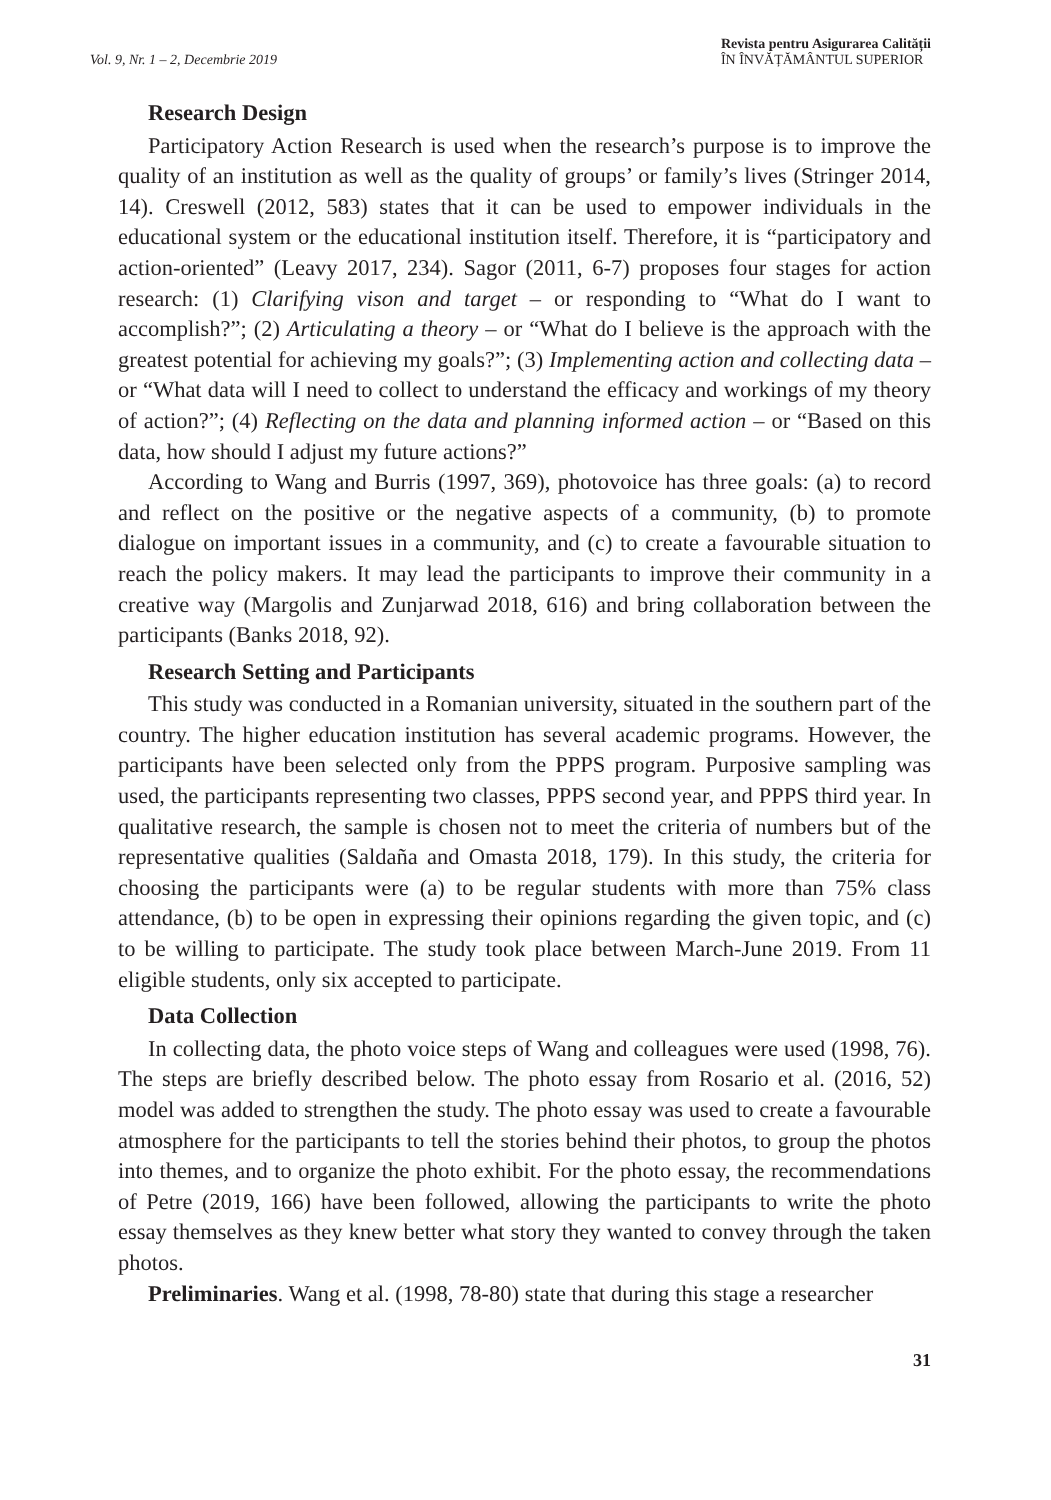Vol. 9, Nr. 1 – 2, Decembrie 2019
Revista pentru Asigurarea Calității
ÎN ÎNVĂȚĂMÂNTUL SUPERIOR
Research Design
Participatory Action Research is used when the research’s purpose is to improve the quality of an institution as well as the quality of groups’ or family’s lives (Stringer 2014, 14). Creswell (2012, 583) states that it can be used to empower individuals in the educational system or the educational institution itself. Therefore, it is “participatory and action-oriented” (Leavy 2017, 234). Sagor (2011, 6-7) proposes four stages for action research: (1) Clarifying vison and target – or responding to “What do I want to accomplish?”; (2) Articulating a theory – or “What do I believe is the approach with the greatest potential for achieving my goals?”; (3) Implementing action and collecting data – or “What data will I need to collect to understand the efficacy and workings of my theory of action?”; (4) Reflecting on the data and planning informed action – or “Based on this data, how should I adjust my future actions?”
According to Wang and Burris (1997, 369), photovoice has three goals: (a) to record and reflect on the positive or the negative aspects of a community, (b) to promote dialogue on important issues in a community, and (c) to create a favourable situation to reach the policy makers. It may lead the participants to improve their community in a creative way (Margolis and Zunjarwad 2018, 616) and bring collaboration between the participants (Banks 2018, 92).
Research Setting and Participants
This study was conducted in a Romanian university, situated in the southern part of the country. The higher education institution has several academic programs. However, the participants have been selected only from the PPPS program. Purposive sampling was used, the participants representing two classes, PPPS second year, and PPPS third year. In qualitative research, the sample is chosen not to meet the criteria of numbers but of the representative qualities (Saldaña and Omasta 2018, 179). In this study, the criteria for choosing the participants were (a) to be regular students with more than 75% class attendance, (b) to be open in expressing their opinions regarding the given topic, and (c) to be willing to participate. The study took place between March-June 2019. From 11 eligible students, only six accepted to participate.
Data Collection
In collecting data, the photo voice steps of Wang and colleagues were used (1998, 76). The steps are briefly described below. The photo essay from Rosario et al. (2016, 52) model was added to strengthen the study. The photo essay was used to create a favourable atmosphere for the participants to tell the stories behind their photos, to group the photos into themes, and to organize the photo exhibit. For the photo essay, the recommendations of Petre (2019, 166) have been followed, allowing the participants to write the photo essay themselves as they knew better what story they wanted to convey through the taken photos.
Preliminaries. Wang et al. (1998, 78-80) state that during this stage a researcher
31